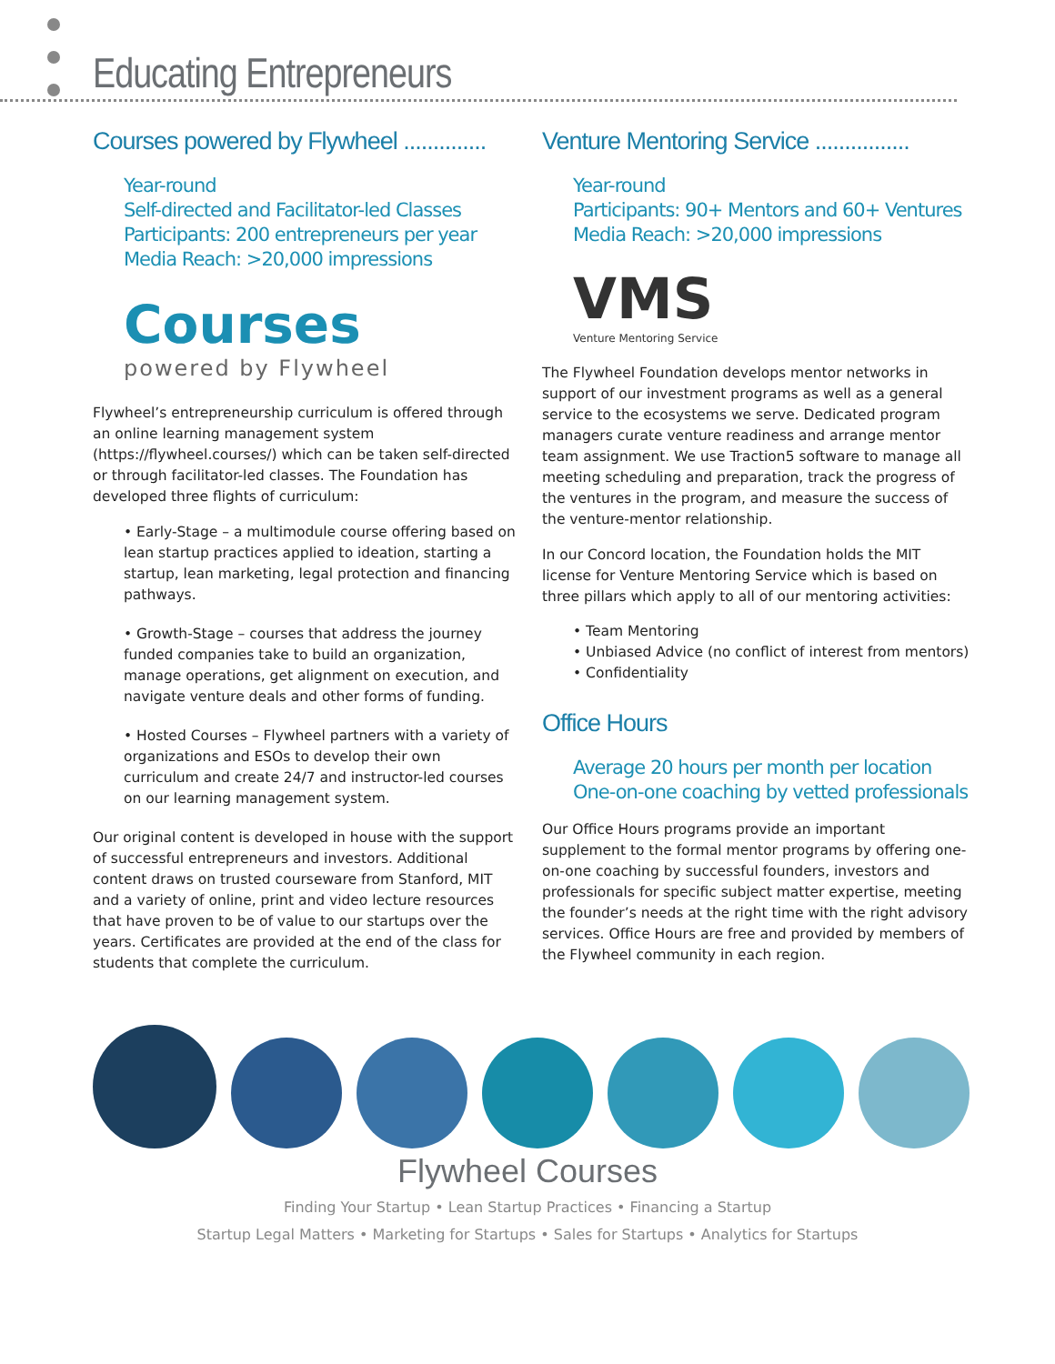Educating Entrepreneurs
Courses powered by Flywheel ..............
Year-round
Self-directed and Facilitator-led Classes
Participants: 200 entrepreneurs per year
Media Reach: >20,000 impressions
Courses
powered by Flywheel
Flywheel’s entrepreneurship curriculum is offered through an online learning management system (https://flywheel.courses/) which can be taken self-directed or through facilitator-led classes. The Foundation has developed three flights of curriculum:
• Early-Stage – a multimodule course offering based on lean startup practices applied to ideation, starting a startup, lean marketing, legal protection and financing pathways.
• Growth-Stage – courses that address the journey funded companies take to build an organization, manage operations, get alignment on execution, and navigate venture deals and other forms of funding.
• Hosted Courses – Flywheel partners with a variety of organizations and ESOs to develop their own curriculum and create 24/7 and instructor-led courses on our learning management system.
Our original content is developed in house with the support of successful entrepreneurs and investors. Additional content draws on trusted courseware from Stanford, MIT and a variety of online, print and video lecture resources that have proven to be of value to our startups over the years. Certificates are provided at the end of the class for students that complete the curriculum.
Venture Mentoring Service ................
Year-round
Participants: 90+ Mentors and 60+ Ventures
Media Reach: >20,000 impressions
VMS
Venture Mentoring Service
The Flywheel Foundation develops mentor networks in support of our investment programs as well as a general service to the ecosystems we serve. Dedicated program managers curate venture readiness and arrange mentor team assignment. We use Traction5 software to manage all meeting scheduling and preparation, track the progress of the ventures in the program, and measure the success of the venture-mentor relationship.
In our Concord location, the Foundation holds the MIT license for Venture Mentoring Service which is based on three pillars which apply to all of our mentoring activities:
• Team Mentoring
• Unbiased Advice (no conflict of interest from mentors)
• Confidentiality
Office Hours
Average 20 hours per month per location
One-on-one coaching by vetted professionals
Our Office Hours programs provide an important supplement to the formal mentor programs by offering one-on-one coaching by successful founders, investors and professionals for specific subject matter expertise, meeting the founder’s needs at the right time with the right advisory services. Office Hours are free and provided by members of the Flywheel community in each region.
Flywheel Courses
Finding Your Startup • Lean Startup Practices • Financing a Startup
Startup Legal Matters • Marketing for Startups • Sales for Startups • Analytics for Startups